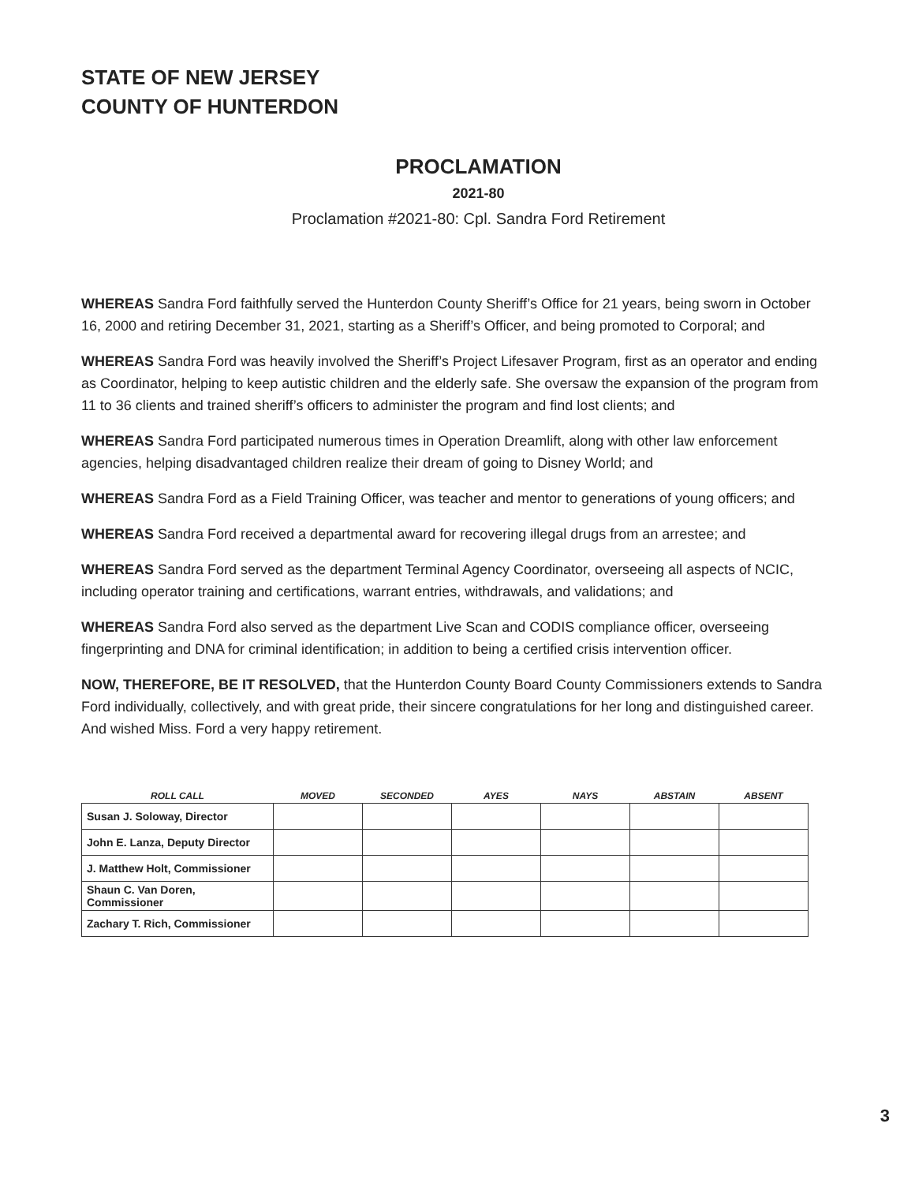STATE OF NEW JERSEY
COUNTY OF HUNTERDON
PROCLAMATION
2021-80
Proclamation #2021-80: Cpl. Sandra Ford Retirement
WHEREAS Sandra Ford faithfully served the Hunterdon County Sheriff’s Office for 21 years, being sworn in October 16, 2000 and retiring December 31, 2021, starting as a Sheriff’s Officer, and being promoted to Corporal; and
WHEREAS Sandra Ford was heavily involved the Sheriff’s Project Lifesaver Program, first as an operator and ending as Coordinator, helping to keep autistic children and the elderly safe. She oversaw the expansion of the program from 11 to 36 clients and trained sheriff’s officers to administer the program and find lost clients; and
WHEREAS Sandra Ford participated numerous times in Operation Dreamlift, along with other law enforcement agencies, helping disadvantaged children realize their dream of going to Disney World; and
WHEREAS Sandra Ford as a Field Training Officer, was teacher and mentor to generations of young officers; and
WHEREAS Sandra Ford received a departmental award for recovering illegal drugs from an arrestee; and
WHEREAS Sandra Ford served as the department Terminal Agency Coordinator, overseeing all aspects of NCIC, including operator training and certifications, warrant entries, withdrawals, and validations; and
WHEREAS Sandra Ford also served as the department Live Scan and CODIS compliance officer, overseeing fingerprinting and DNA for criminal identification; in addition to being a certified crisis intervention officer.
NOW, THEREFORE, BE IT RESOLVED, that the Hunterdon County Board County Commissioners extends to Sandra Ford individually, collectively, and with great pride, their sincere congratulations for her long and distinguished career. And wished Miss. Ford a very happy retirement.
| ROLL CALL | MOVED | SECONDED | AYES | NAYS | ABSTAIN | ABSENT |
| --- | --- | --- | --- | --- | --- | --- |
| Susan J. Soloway, Director | | | | | | |
| John E. Lanza, Deputy Director | | | | | | |
| J. Matthew Holt, Commissioner | | | | | | |
| Shaun C. Van Doren, Commissioner | | | | | | |
| Zachary T. Rich, Commissioner | | | | | | |
3